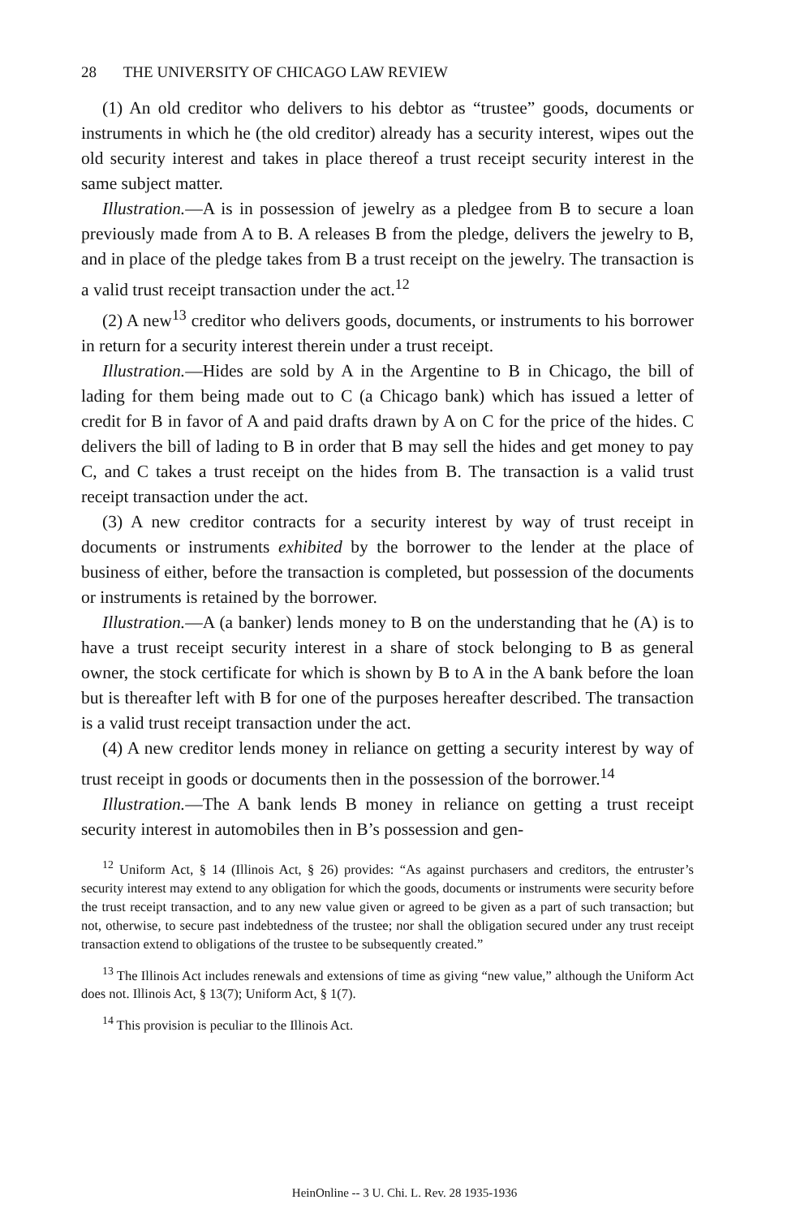28 THE UNIVERSITY OF CHICAGO LAW REVIEW
(1) An old creditor who delivers to his debtor as “trustee” goods, documents or instruments in which he (the old creditor) already has a security interest, wipes out the old security interest and takes in place thereof a trust receipt security interest in the same subject matter.
Illustration.—A is in possession of jewelry as a pledgee from B to secure a loan previously made from A to B. A releases B from the pledge, delivers the jewelry to B, and in place of the pledge takes from B a trust receipt on the jewelry. The transaction is a valid trust receipt transaction under the act.<sup>12</sup>
(2) A new<sup>13</sup> creditor who delivers goods, documents, or instruments to his borrower in return for a security interest therein under a trust receipt.
Illustration.—Hides are sold by A in the Argentine to B in Chicago, the bill of lading for them being made out to C (a Chicago bank) which has issued a letter of credit for B in favor of A and paid drafts drawn by A on C for the price of the hides. C delivers the bill of lading to B in order that B may sell the hides and get money to pay C, and C takes a trust receipt on the hides from B. The transaction is a valid trust receipt transaction under the act.
(3) A new creditor contracts for a security interest by way of trust receipt in documents or instruments exhibited by the borrower to the lender at the place of business of either, before the transaction is completed, but possession of the documents or instruments is retained by the borrower.
Illustration.—A (a banker) lends money to B on the understanding that he (A) is to have a trust receipt security interest in a share of stock belonging to B as general owner, the stock certificate for which is shown by B to A in the A bank before the loan but is thereafter left with B for one of the purposes hereafter described. The transaction is a valid trust receipt transaction under the act.
(4) A new creditor lends money in reliance on getting a security interest by way of trust receipt in goods or documents then in the possession of the borrower.<sup>14</sup>
Illustration.—The A bank lends B money in reliance on getting a trust receipt security interest in automobiles then in B’s possession and gen-
<sup>12</sup> Uniform Act, § 14 (Illinois Act, § 26) provides: “As against purchasers and creditors, the entruster’s security interest may extend to any obligation for which the goods, documents or instruments were security before the trust receipt transaction, and to any new value given or agreed to be given as a part of such transaction; but not, otherwise, to secure past indebtedness of the trustee; nor shall the obligation secured under any trust receipt transaction extend to obligations of the trustee to be subsequently created.”
<sup>13</sup> The Illinois Act includes renewals and extensions of time as giving “new value,” although the Uniform Act does not. Illinois Act, § 13(7); Uniform Act, § 1(7).
<sup>14</sup> This provision is peculiar to the Illinois Act.
HeinOnline -- 3 U. Chi. L. Rev. 28 1935-1936